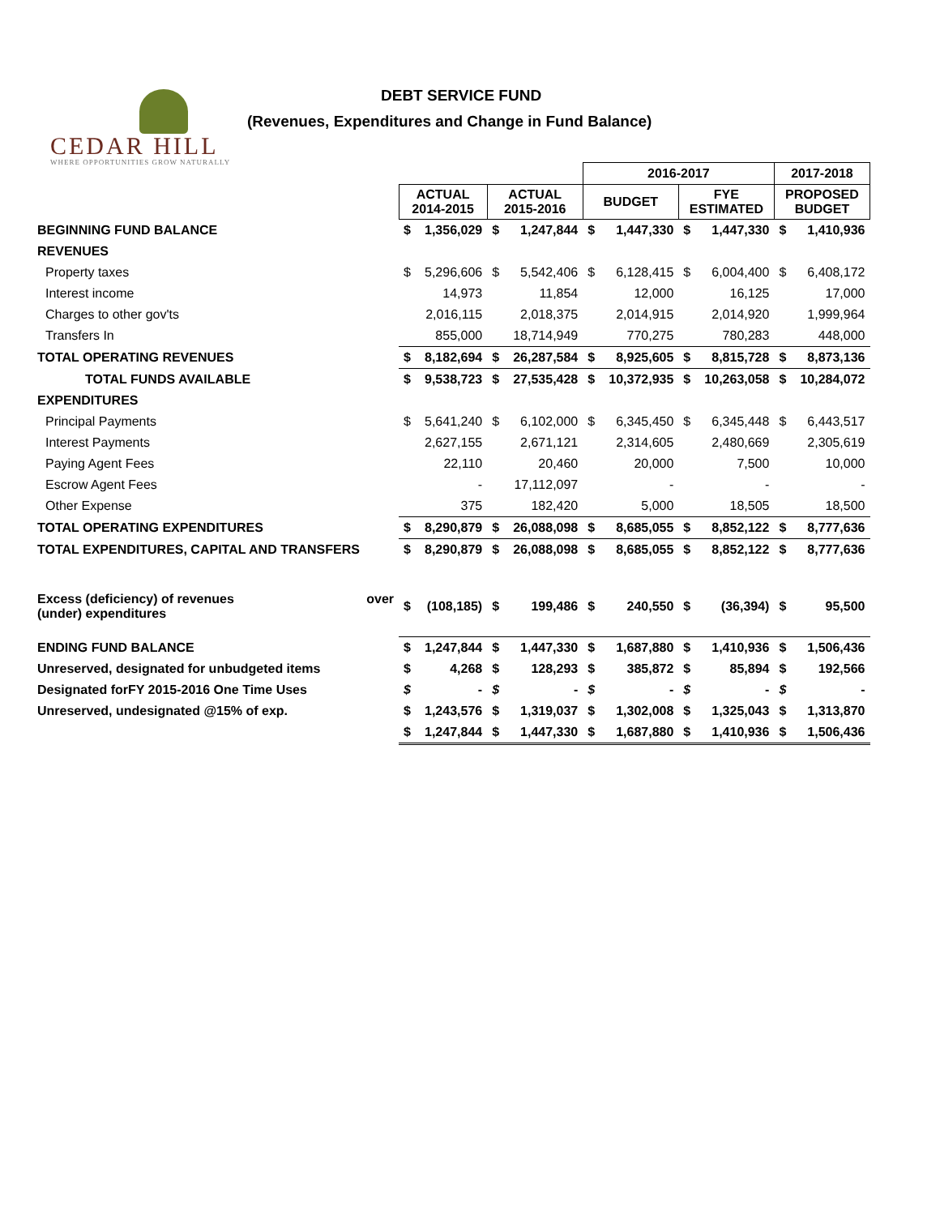CEDAR HILL
WHERE OPPORTUNITIES GROW NATURALLY
DEBT SERVICE FUND
(Revenues, Expenditures and Change in Fund Balance)
| | | | | | 2016-2017 | | | | 2017-2018 | |
| --- | --- | --- | --- | --- | --- | --- | --- | --- | --- | --- |
| | ACTUAL 2014-2015 | | ACTUAL 2015-2016 | | BUDGET | | FYE ESTIMATED | | PROPOSED BUDGET | |
| BEGINNING FUND BALANCE | $ | 1,356,029 | $ | 1,247,844 | $ | 1,447,330 | $ | 1,447,330 | $ | 1,410,936 |
| REVENUES | | | | | | | | | | |
| Property taxes | $ | 5,296,606 | $ | 5,542,406 | $ | 6,128,415 | $ | 6,004,400 | $ | 6,408,172 |
| Interest income | | 14,973 | | 11,854 | | 12,000 | | 16,125 | | 17,000 |
| Charges to other gov'ts | | 2,016,115 | | 2,018,375 | | 2,014,915 | | 2,014,920 | | 1,999,964 |
| Transfers In | | 855,000 | | 18,714,949 | | 770,275 | | 780,283 | | 448,000 |
| TOTAL OPERATING REVENUES | $ | 8,182,694 | $ | 26,287,584 | $ | 8,925,605 | $ | 8,815,728 | $ | 8,873,136 |
| TOTAL FUNDS AVAILABLE | $ | 9,538,723 | $ | 27,535,428 | $ | 10,372,935 | $ | 10,263,058 | $ | 10,284,072 |
| EXPENDITURES | | | | | | | | | | |
| Principal Payments | $ | 5,641,240 | $ | 6,102,000 | $ | 6,345,450 | $ | 6,345,448 | $ | 6,443,517 |
| Interest Payments | | 2,627,155 | | 2,671,121 | | 2,314,605 | | 2,480,669 | | 2,305,619 |
| Paying Agent Fees | | 22,110 | | 20,460 | | 20,000 | | 7,500 | | 10,000 |
| Escrow Agent Fees | | - | | 17,112,097 | | - | | - | | - |
| Other Expense | | 375 | | 182,420 | | 5,000 | | 18,505 | | 18,500 |
| TOTAL OPERATING EXPENDITURES | $ | 8,290,879 | $ | 26,088,098 | $ | 8,685,055 | $ | 8,852,122 | $ | 8,777,636 |
| TOTAL EXPENDITURES, CAPITAL AND TRANSFERS | $ | 8,290,879 | $ | 26,088,098 | $ | 8,685,055 | $ | 8,852,122 | $ | 8,777,636 |
| Excess (deficiency) of revenues over (under) expenditures | $ | (108,185) | $ | 199,486 | $ | 240,550 | $ | (36,394) | $ | 95,500 |
| ENDING FUND BALANCE | $ | 1,247,844 | $ | 1,447,330 | $ | 1,687,880 | $ | 1,410,936 | $ | 1,506,436 |
| Unreserved, designated for unbudgeted items | $ | 4,268 | $ | 128,293 | $ | 385,872 | $ | 85,894 | $ | 192,566 |
| Designated forFY 2015-2016 One Time Uses | $ | - | $ | - | $ | - | $ | - | $ | - |
| Unreserved, undesignated @15% of exp. | $ | 1,243,576 | $ | 1,319,037 | $ | 1,302,008 | $ | 1,325,043 | $ | 1,313,870 |
| | $ | 1,247,844 | $ | 1,447,330 | $ | 1,687,880 | $ | 1,410,936 | $ | 1,506,436 |